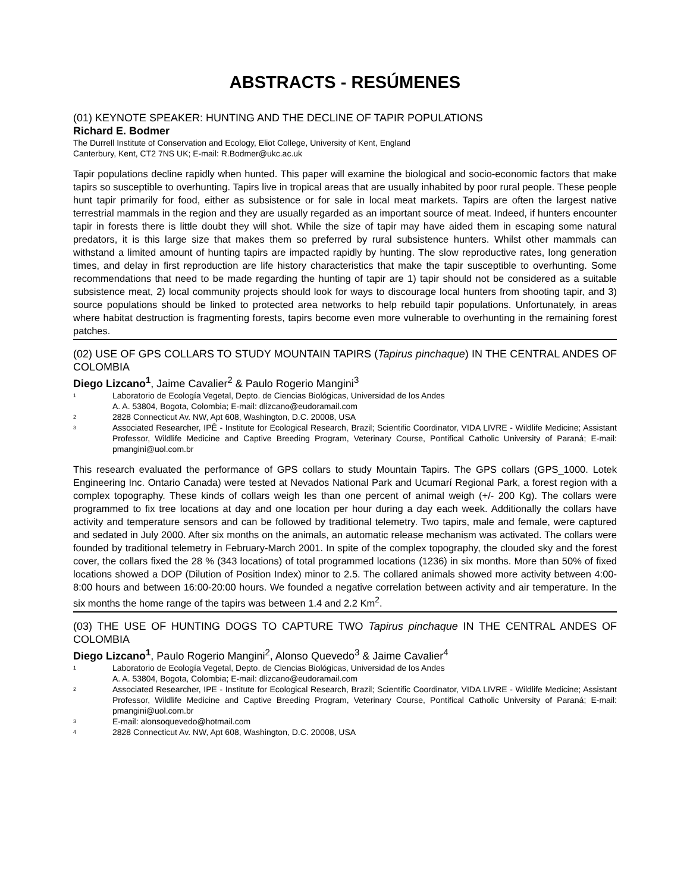ABSTRACTS - RESÚMENES
(01) KEYNOTE SPEAKER: HUNTING AND THE DECLINE OF TAPIR POPULATIONS
Richard E. Bodmer
The Durrell Institute of Conservation and Ecology, Eliot College, University of Kent, England
Canterbury, Kent, CT2 7NS UK; E-mail: R.Bodmer@ukc.ac.uk
Tapir populations decline rapidly when hunted. This paper will examine the biological and socio-economic factors that make tapirs so susceptible to overhunting. Tapirs live in tropical areas that are usually inhabited by poor rural people. These people hunt tapir primarily for food, either as subsistence or for sale in local meat markets. Tapirs are often the largest native terrestrial mammals in the region and they are usually regarded as an important source of meat. Indeed, if hunters encounter tapir in forests there is little doubt they will shot. While the size of tapir may have aided them in escaping some natural predators, it is this large size that makes them so preferred by rural subsistence hunters. Whilst other mammals can withstand a limited amount of hunting tapirs are impacted rapidly by hunting. The slow reproductive rates, long generation times, and delay in first reproduction are life history characteristics that make the tapir susceptible to overhunting. Some recommendations that need to be made regarding the hunting of tapir are 1) tapir should not be considered as a suitable subsistence meat, 2) local community projects should look for ways to discourage local hunters from shooting tapir, and 3) source populations should be linked to protected area networks to help rebuild tapir populations. Unfortunately, in areas where habitat destruction is fragmenting forests, tapirs become even more vulnerable to overhunting in the remaining forest patches.
(02) USE OF GPS COLLARS TO STUDY MOUNTAIN TAPIRS (Tapirus pinchaque) IN THE CENTRAL ANDES OF COLOMBIA
Diego Lizcano<sup>1</sup>, Jaime Cavalier<sup>2</sup> & Paulo Rogerio Mangini<sup>3</sup>
1 Laboratorio de Ecología Vegetal, Depto. de Ciencias Biológicas, Universidad de los Andes
A. A. 53804, Bogota, Colombia; E-mail: dlizcano@eudoramail.com
2 2828 Connecticut Av. NW, Apt 608, Washington, D.C. 20008, USA
3 Associated Researcher, IPÊ - Institute for Ecological Research, Brazil; Scientific Coordinator, VIDA LIVRE - Wildlife Medicine; Assistant Professor, Wildlife Medicine and Captive Breeding Program, Veterinary Course, Pontifical Catholic University of Paraná; E-mail: pmangini@uol.com.br
This research evaluated the performance of GPS collars to study Mountain Tapirs. The GPS collars (GPS_1000. Lotek Engineering Inc. Ontario Canada) were tested at Nevados National Park and Ucumarí Regional Park, a forest region with a complex topography. These kinds of collars weigh les than one percent of animal weigh (+/- 200 Kg). The collars were programmed to fix tree locations at day and one location per hour during a day each week. Additionally the collars have activity and temperature sensors and can be followed by traditional telemetry. Two tapirs, male and female, were captured and sedated in July 2000. After six months on the animals, an automatic release mechanism was activated. The collars were founded by traditional telemetry in February-March 2001. In spite of the complex topography, the clouded sky and the forest cover, the collars fixed the 28 % (343 locations) of total programmed locations (1236) in six months. More than 50% of fixed locations showed a DOP (Dilution of Position Index) minor to 2.5. The collared animals showed more activity between 4:00-8:00 hours and between 16:00-20:00 hours. We founded a negative correlation between activity and air temperature. In the six months the home range of the tapirs was between 1.4 and 2.2 Km<sup>2</sup>.
(03) THE USE OF HUNTING DOGS TO CAPTURE TWO Tapirus pinchaque IN THE CENTRAL ANDES OF COLOMBIA
Diego Lizcano<sup>1</sup>, Paulo Rogerio Mangini<sup>2</sup>, Alonso Quevedo<sup>3</sup> & Jaime Cavalier<sup>4</sup>
1 Laboratorio de Ecología Vegetal, Depto. de Ciencias Biológicas, Universidad de los Andes
A. A. 53804, Bogota, Colombia; E-mail: dlizcano@eudoramail.com
2 Associated Researcher, IPE - Institute for Ecological Research, Brazil; Scientific Coordinator, VIDA LIVRE - Wildlife Medicine; Assistant Professor, Wildlife Medicine and Captive Breeding Program, Veterinary Course, Pontifical Catholic University of Paraná; E-mail: pmangini@uol.com.br
3 E-mail: alonsoquevedo@hotmail.com
4 2828 Connecticut Av. NW, Apt 608, Washington, D.C. 20008, USA